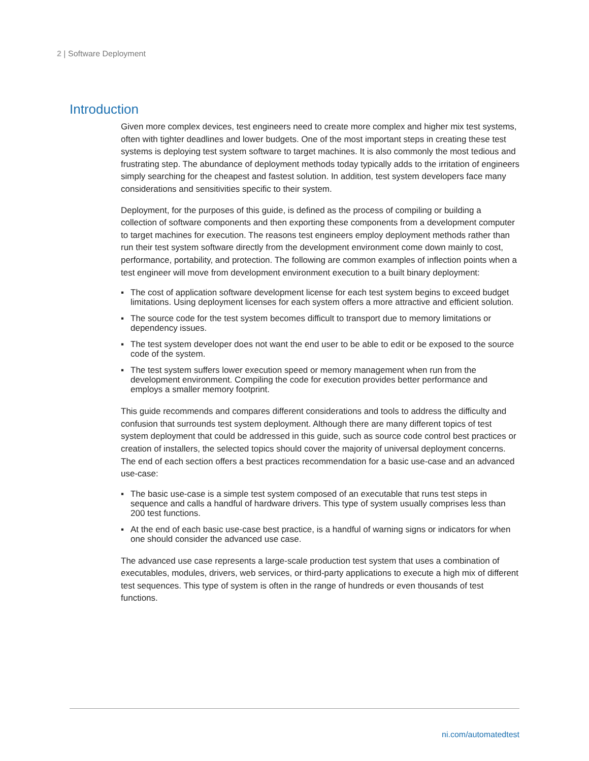2 | Software Deployment
Introduction
Given more complex devices, test engineers need to create more complex and higher mix test systems, often with tighter deadlines and lower budgets. One of the most important steps in creating these test systems is deploying test system software to target machines. It is also commonly the most tedious and frustrating step. The abundance of deployment methods today typically adds to the irritation of engineers simply searching for the cheapest and fastest solution. In addition, test system developers face many considerations and sensitivities specific to their system.
Deployment, for the purposes of this guide, is defined as the process of compiling or building a collection of software components and then exporting these components from a development computer to target machines for execution. The reasons test engineers employ deployment methods rather than run their test system software directly from the development environment come down mainly to cost, performance, portability, and protection. The following are common examples of inflection points when a test engineer will move from development environment execution to a built binary deployment:
▪ The cost of application software development license for each test system begins to exceed budget limitations. Using deployment licenses for each system offers a more attractive and efficient solution.
▪ The source code for the test system becomes difficult to transport due to memory limitations or dependency issues.
▪ The test system developer does not want the end user to be able to edit or be exposed to the source code of the system.
▪ The test system suffers lower execution speed or memory management when run from the development environment. Compiling the code for execution provides better performance and employs a smaller memory footprint.
This guide recommends and compares different considerations and tools to address the difficulty and confusion that surrounds test system deployment. Although there are many different topics of test system deployment that could be addressed in this guide, such as source code control best practices or creation of installers, the selected topics should cover the majority of universal deployment concerns. The end of each section offers a best practices recommendation for a basic use-case and an advanced use-case:
▪ The basic use-case is a simple test system composed of an executable that runs test steps in sequence and calls a handful of hardware drivers. This type of system usually comprises less than 200 test functions.
▪ At the end of each basic use-case best practice, is a handful of warning signs or indicators for when one should consider the advanced use case.
The advanced use case represents a large-scale production test system that uses a combination of executables, modules, drivers, web services, or third-party applications to execute a high mix of different test sequences. This type of system is often in the range of hundreds or even thousands of test functions.
ni.com/automatedtest